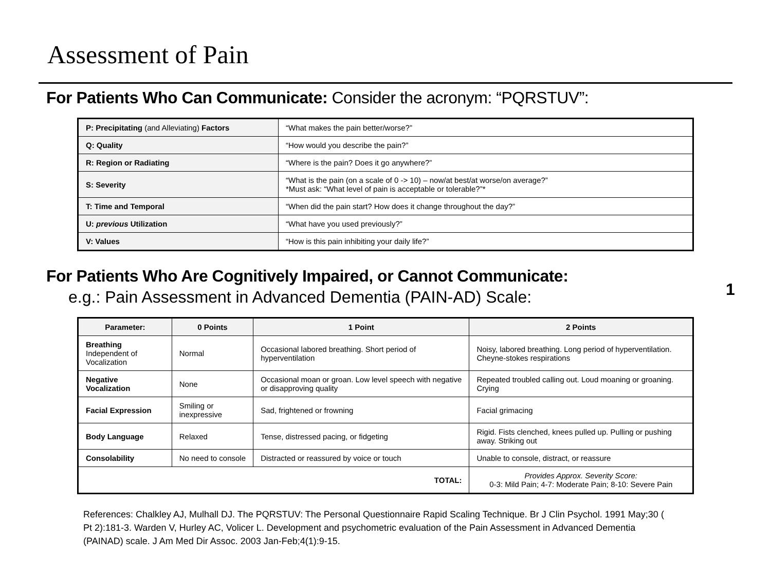Assessment of Pain
For Patients Who Can Communicate: Consider the acronym: “PQRSTUV”:
| P: Precipitating (and Alleviating) Factors | “What makes the pain better/worse?” |
| Q: Quality | “How would you describe the pain?” |
| R: Region or Radiating | “Where is the pain? Does it go anywhere?” |
| S: Severity | “What is the pain (on a scale of 0 -> 10) – now/at best/at worse/on average?” *Must ask: “What level of pain is acceptable or tolerable?”* |
| T: Time and Temporal | “When did the pain start? How does it change throughout the day?” |
| U: previous Utilization | “What have you used previously?” |
| V: Values | “How is this pain inhibiting your daily life?” |
1
For Patients Who Are Cognitively Impaired, or Cannot Communicate:
e.g.: Pain Assessment in Advanced Dementia (PAIN-AD) Scale:
| Parameter: | 0 Points | 1 Point | 2 Points |
| --- | --- | --- | --- |
| Breathing Independent of Vocalization | Normal | Occasional labored breathing. Short period of hyperventilation | Noisy, labored breathing. Long period of hyperventilation. Cheyne-stokes respirations |
| Negative Vocalization | None | Occasional moan or groan. Low level speech with negative or disapproving quality | Repeated troubled calling out. Loud moaning or groaning. Crying |
| Facial Expression | Smiling or inexpressive | Sad, frightened or frowning | Facial grimacing |
| Body Language | Relaxed | Tense, distressed pacing, or fidgeting | Rigid. Fists clenched, knees pulled up. Pulling or pushing away. Striking out |
| Consolability | No need to console | Distracted or reassured by voice or touch | Unable to console, distract, or reassure |
| TOTAL: | | | Provides Approx. Severity Score: 0-3: Mild Pain; 4-7: Moderate Pain; 8-10: Severe Pain |
References: Chalkley AJ, Mulhall DJ. The PQRSTUV: The Personal Questionnaire Rapid Scaling Technique. Br J Clin Psychol. 1991 May;30 ( Pt 2):181-3. Warden V, Hurley AC, Volicer L. Development and psychometric evaluation of the Pain Assessment in Advanced Dementia (PAINAD) scale. J Am Med Dir Assoc. 2003 Jan-Feb;4(1):9-15.